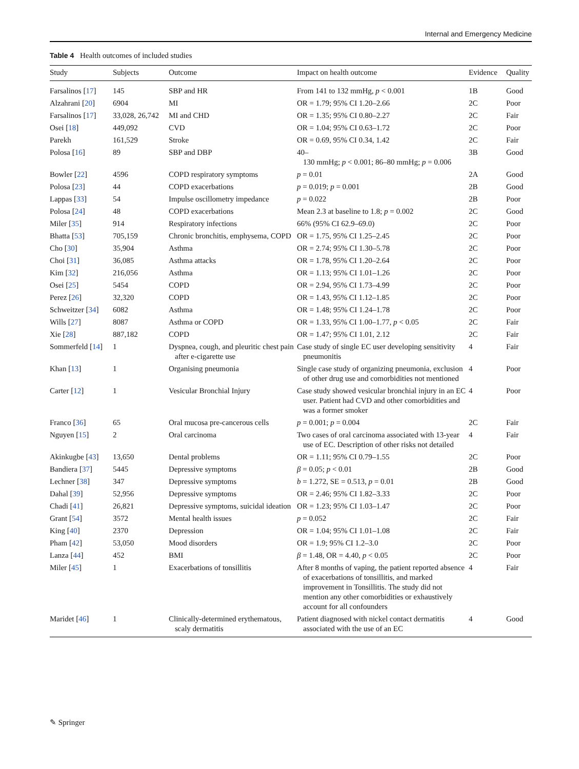Internal and Emergency Medicine
Table 4 Health outcomes of included studies
| Study | Subjects | Outcome | Impact on health outcome | Evidence | Quality |
| --- | --- | --- | --- | --- | --- |
| Farsalinos [ 17 ] | 145 | SBP and HR | From 141 to 132 mmHg, p < 0.001 | 1B | Good |
| Alzahrani [ 20 ] | 6904 | MI | OR = 1.79; 95% CI 1.20–2.66 | 2C | Poor |
| Farsalinos [ 17 ] | 33,028, 26,742 | MI and CHD | OR = 1.35; 95% CI 0.80–2.27 | 2C | Fair |
| Osei [ 18 ] | 449,092 | CVD | OR = 1.04; 95% CI 0.63–1.72 | 2C | Poor |
| Parekh | 161,529 | Stroke | OR = 0.69, 95% CI 0.34, 1.42 | 2C | Fair |
| Polosa [ 16 ] | 89 | SBP and DBP | 40– 130 mmHg; p < 0.001; 86–80 mmHg; p = 0.006 | 3B | Good |
| Bowler [ 22 ] | 4596 | COPD respiratory symptoms | p = 0.01 | 2A | Good |
| Polosa [ 23 ] | 44 | COPD exacerbations | p = 0.019; p = 0.001 | 2B | Good |
| Lappas [ 33 ] | 54 | Impulse oscillometry impedance | p = 0.022 | 2B | Poor |
| Polosa [ 24 ] | 48 | COPD exacerbations | Mean 2.3 at baseline to 1.8; p = 0.002 | 2C | Good |
| Miler [ 35 ] | 914 | Respiratory infections | 66% (95% CI 62.9–69.0) | 2C | Poor |
| Bhatta [ 53 ] | 705,159 | Chronic bronchitis, emphysema, COPD | OR = 1.75, 95% CI 1.25–2.45 | 2C | Poor |
| Cho [ 30 ] | 35,904 | Asthma | OR = 2.74; 95% CI 1.30–5.78 | 2C | Poor |
| Choi [ 31 ] | 36,085 | Asthma attacks | OR = 1.78, 95% CI 1.20–2.64 | 2C | Poor |
| Kim [ 32 ] | 216,056 | Asthma | OR = 1.13; 95% CI 1.01–1.26 | 2C | Poor |
| Osei [ 25 ] | 5454 | COPD | OR = 2.94, 95% CI 1.73–4.99 | 2C | Poor |
| Perez [ 26 ] | 32,320 | COPD | OR = 1.43, 95% CI 1.12–1.85 | 2C | Poor |
| Schweitzer [ 34 ] | 6082 | Asthma | OR = 1.48; 95% CI 1.24–1.78 | 2C | Poor |
| Wills [ 27 ] | 8087 | Asthma or COPD | OR = 1.33, 95% CI 1.00–1.77, p < 0.05 | 2C | Fair |
| Xie [ 28 ] | 887,182 | COPD | OR = 1.47; 95% CI 1.01, 2.12 | 2C | Fair |
| Sommerfeld [ 14 ] | 1 | Dyspnea, cough, and pleuritic chest pain after e-cigarette use | Case study of single EC user developing sensitivity pneumonitis | 4 | Fair |
| Khan [ 13 ] | 1 | Organising pneumonia | Single case study of organizing pneumonia, exclusion of other drug use and comorbidities not mentioned | 4 | Poor |
| Carter [ 12 ] | 1 | Vesicular Bronchial Injury | Case study showed vesicular bronchial injury in an EC user. Patient had CVD and other comorbidities and was a former smoker | 4 | Poor |
| Franco [ 36 ] | 65 | Oral mucosa pre-cancerous cells | p = 0.001; p = 0.004 | 2C | Fair |
| Nguyen [ 15 ] | 2 | Oral carcinoma | Two cases of oral carcinoma associated with 13-year use of EC. Description of other risks not detailed | 4 | Fair |
| Akinkugbe [ 43 ] | 13,650 | Dental problems | OR = 1.11; 95% CI 0.79–1.55 | 2C | Poor |
| Bandiera [ 37 ] | 5445 | Depressive symptoms | β = 0.05; p < 0.01 | 2B | Good |
| Lechner [ 38 ] | 347 | Depressive symptoms | b = 1.272, SE = 0.513, p = 0.01 | 2B | Good |
| Dahal [ 39 ] | 52,956 | Depressive symptoms | OR = 2.46; 95% CI 1.82–3.33 | 2C | Poor |
| Chadi [ 41 ] | 26,821 | Depressive symptoms, suicidal ideation | OR = 1.23; 95% CI 1.03–1.47 | 2C | Poor |
| Grant [ 54 ] | 3572 | Mental health issues | p = 0.052 | 2C | Fair |
| King [ 40 ] | 2370 | Depression | OR = 1.04; 95% CI 1.01–1.08 | 2C | Fair |
| Pham [ 42 ] | 53,050 | Mood disorders | OR = 1.9; 95% CI 1.2–3.0 | 2C | Poor |
| Lanza [ 44 ] | 452 | BMI | β = 1.48, OR = 4.40, p < 0.05 | 2C | Poor |
| Miler [ 45 ] | 1 | Exacerbations of tonsillitis | After 8 months of vaping, the patient reported absence of exacerbations of tonsillitis, and marked improvement in Tonsillitis. The study did not mention any other comorbidities or exhaustively account for all confounders | 4 | Fair |
| Maridet [ 46 ] | 1 | Clinically-determined erythematous, scaly dermatitis | Patient diagnosed with nickel contact dermatitis associated with the use of an EC | 4 | Good |
✎ Springer